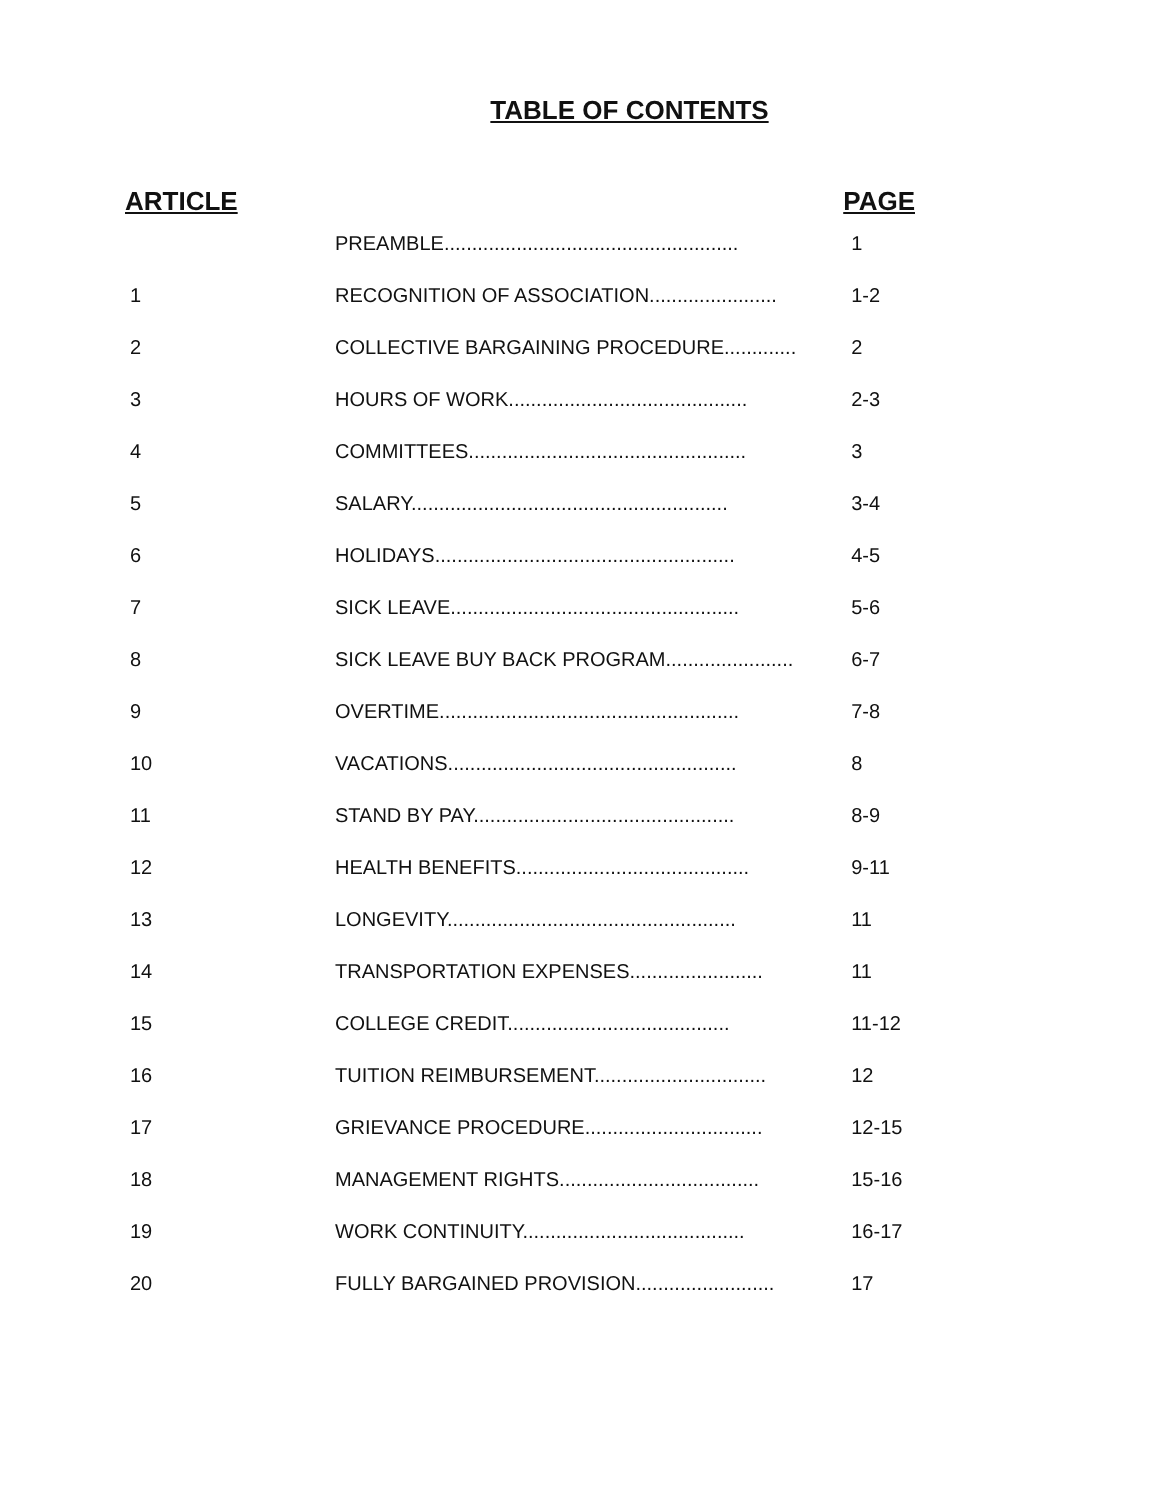TABLE OF CONTENTS
| ARTICLE | | PAGE |
| --- | --- | --- |
| | PREAMBLE..................................................... | 1 |
| 1 | RECOGNITION OF ASSOCIATION....................... | 1-2 |
| 2 | COLLECTIVE BARGAINING PROCEDURE............. | 2 |
| 3 | HOURS OF WORK........................................... | 2-3 |
| 4 | COMMITTEES.................................................. | 3 |
| 5 | SALARY......................................................... | 3-4 |
| 6 | HOLIDAYS...................................................... | 4-5 |
| 7 | SICK LEAVE.................................................... | 5-6 |
| 8 | SICK LEAVE BUY BACK PROGRAM....................... | 6-7 |
| 9 | OVERTIME...................................................... | 7-8 |
| 10 | VACATIONS.................................................... | 8 |
| 11 | STAND BY PAY............................................... | 8-9 |
| 12 | HEALTH BENEFITS.......................................... | 9-11 |
| 13 | LONGEVITY.................................................... | 11 |
| 14 | TRANSPORTATION EXPENSES........................ | 11 |
| 15 | COLLEGE CREDIT........................................ | 11-12 |
| 16 | TUITION REIMBURSEMENT............................... | 12 |
| 17 | GRIEVANCE PROCEDURE................................ | 12-15 |
| 18 | MANAGEMENT RIGHTS.................................... | 15-16 |
| 19 | WORK CONTINUITY........................................ | 16-17 |
| 20 | FULLY BARGAINED PROVISION......................... | 17 |